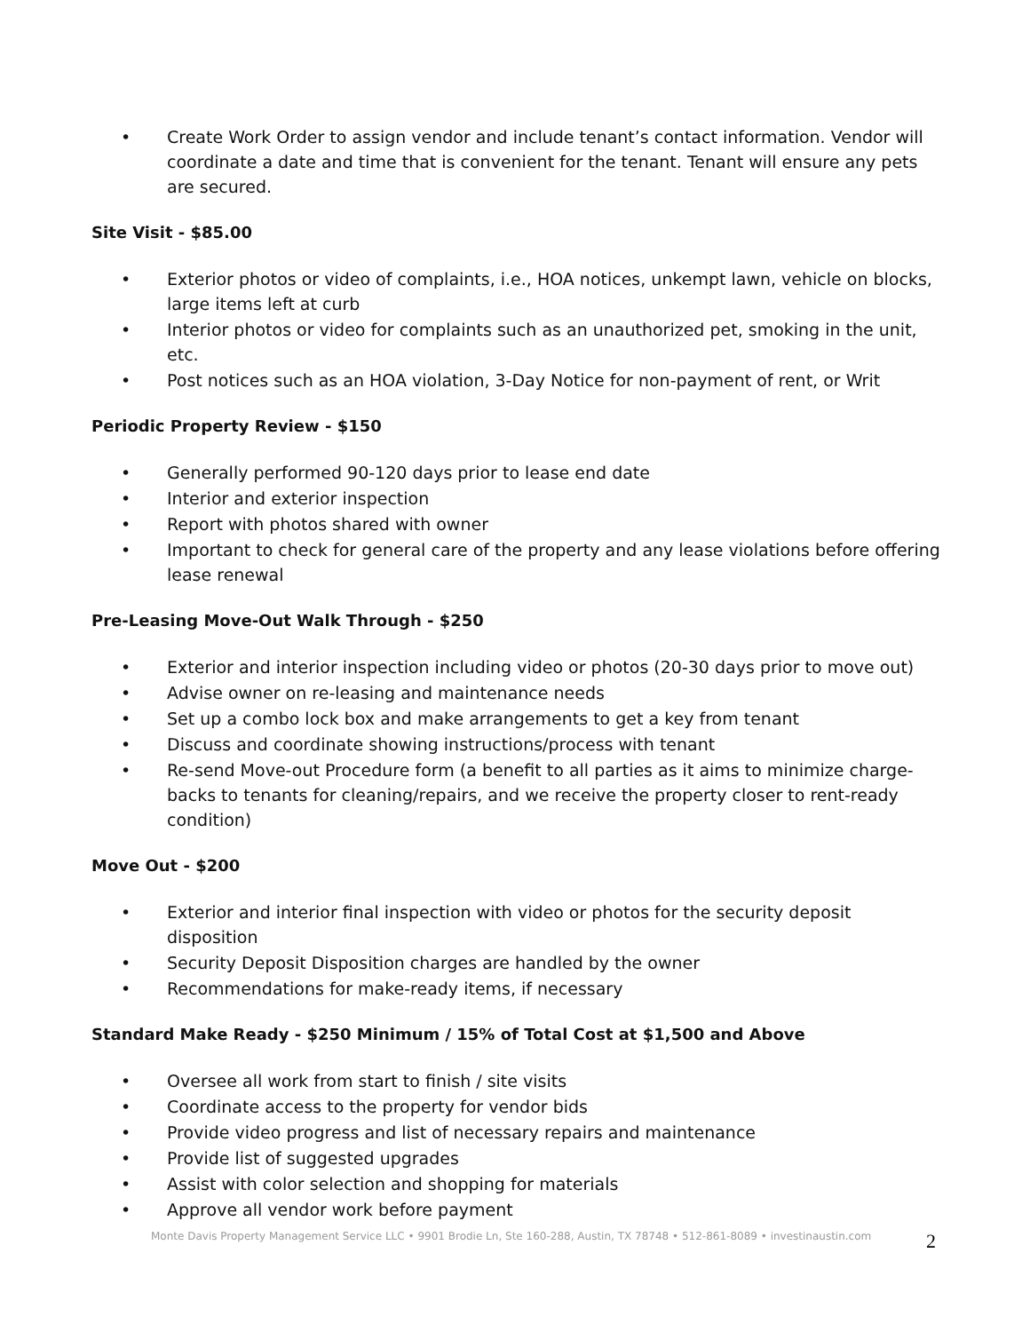• Create Work Order to assign vendor and include tenant’s contact information. Vendor will coordinate a date and time that is convenient for the tenant. Tenant will ensure any pets are secured.
Site Visit - $85.00
• Exterior photos or video of complaints, i.e., HOA notices, unkempt lawn, vehicle on blocks, large items left at curb
• Interior photos or video for complaints such as an unauthorized pet, smoking in the unit, etc.
• Post notices such as an HOA violation, 3-Day Notice for non-payment of rent, or Writ
Periodic Property Review - $150
• Generally performed 90-120 days prior to lease end date
• Interior and exterior inspection
• Report with photos shared with owner
• Important to check for general care of the property and any lease violations before offering lease renewal
Pre-Leasing Move-Out Walk Through - $250
• Exterior and interior inspection including video or photos (20-30 days prior to move out)
• Advise owner on re-leasing and maintenance needs
• Set up a combo lock box and make arrangements to get a key from tenant
• Discuss and coordinate showing instructions/process with tenant
• Re-send Move-out Procedure form (a benefit to all parties as it aims to minimize charge-backs to tenants for cleaning/repairs, and we receive the property closer to rent-ready condition)
Move Out - $200
• Exterior and interior final inspection with video or photos for the security deposit disposition
• Security Deposit Disposition charges are handled by the owner
• Recommendations for make-ready items, if necessary
Standard Make Ready - $250 Minimum / 15% of Total Cost at $1,500 and Above
• Oversee all work from start to finish / site visits
• Coordinate access to the property for vendor bids
• Provide video progress and list of necessary repairs and maintenance
• Provide list of suggested upgrades
• Assist with color selection and shopping for materials
• Approve all vendor work before payment
Monte Davis Property Management Service LLC • 9901 Brodie Ln, Ste 160-288, Austin, TX 78748 • 512-861-8089 • investinaustin.com 2